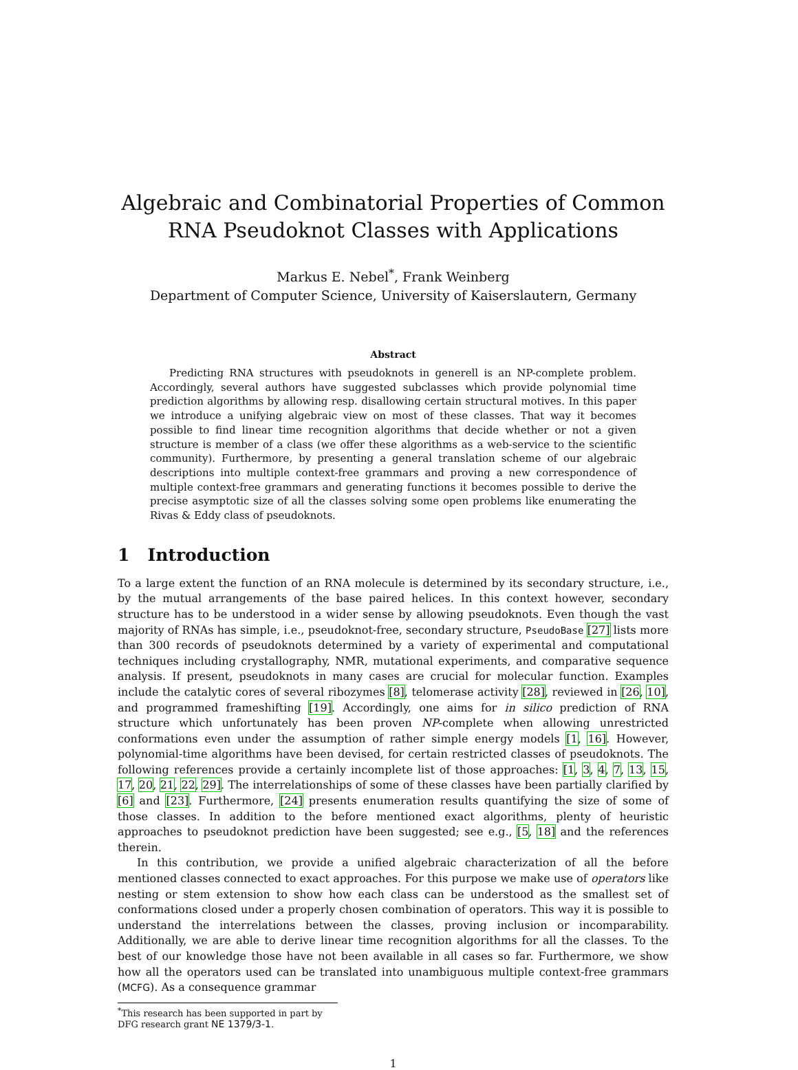Algebraic and Combinatorial Properties of Common RNA Pseudoknot Classes with Applications
Markus E. Nebel<sup>*</sup>, Frank Weinberg
Department of Computer Science, University of Kaiserslautern, Germany
Abstract
Predicting RNA structures with pseudoknots in generell is an NP-complete problem. Accordingly, several authors have suggested subclasses which provide polynomial time prediction algorithms by allowing resp. disallowing certain structural motives. In this paper we introduce a unifying algebraic view on most of these classes. That way it becomes possible to find linear time recognition algorithms that decide whether or not a given structure is member of a class (we offer these algorithms as a web-service to the scientific community). Furthermore, by presenting a general translation scheme of our algebraic descriptions into multiple context-free grammars and proving a new correspondence of multiple context-free grammars and generating functions it becomes possible to derive the precise asymptotic size of all the classes solving some open problems like enumerating the Rivas & Eddy class of pseudoknots.
1 Introduction
To a large extent the function of an RNA molecule is determined by its secondary structure, i.e., by the mutual arrangements of the base paired helices. In this context however, secondary structure has to be understood in a wider sense by allowing pseudoknots. Even though the vast majority of RNAs has simple, i.e., pseudoknot-free, secondary structure, PseudoBase [27] lists more than 300 records of pseudoknots determined by a variety of experimental and computational techniques including crystallography, NMR, mutational experiments, and comparative sequence analysis. If present, pseudoknots in many cases are crucial for molecular function. Examples include the catalytic cores of several ribozymes [8], telomerase activity [28], reviewed in [26, 10], and programmed frameshifting [19]. Accordingly, one aims for in silico prediction of RNA structure which unfortunately has been proven NP-complete when allowing unrestricted conformations even under the assumption of rather simple energy models [1, 16]. However, polynomial-time algorithms have been devised, for certain restricted classes of pseudoknots. The following references provide a certainly incomplete list of those approaches: [1, 3, 4, 7, 13, 15, 17, 20, 21, 22, 29]. The interrelationships of some of these classes have been partially clarified by [6] and [23]. Furthermore, [24] presents enumeration results quantifying the size of some of those classes. In addition to the before mentioned exact algorithms, plenty of heuristic approaches to pseudoknot prediction have been suggested; see e.g., [5, 18] and the references therein.
In this contribution, we provide a unified algebraic characterization of all the before mentioned classes connected to exact approaches. For this purpose we make use of operators like nesting or stem extension to show how each class can be understood as the smallest set of conformations closed under a properly chosen combination of operators. This way it is possible to understand the interrelations between the classes, proving inclusion or incomparability. Additionally, we are able to derive linear time recognition algorithms for all the classes. To the best of our knowledge those have not been available in all cases so far. Furthermore, we show how all the operators used can be translated into unambiguous multiple context-free grammars (MCFG). As a consequence grammar
<sup>*</sup> This research has been supported in part by DFG research grant NE 1379/3-1.
1